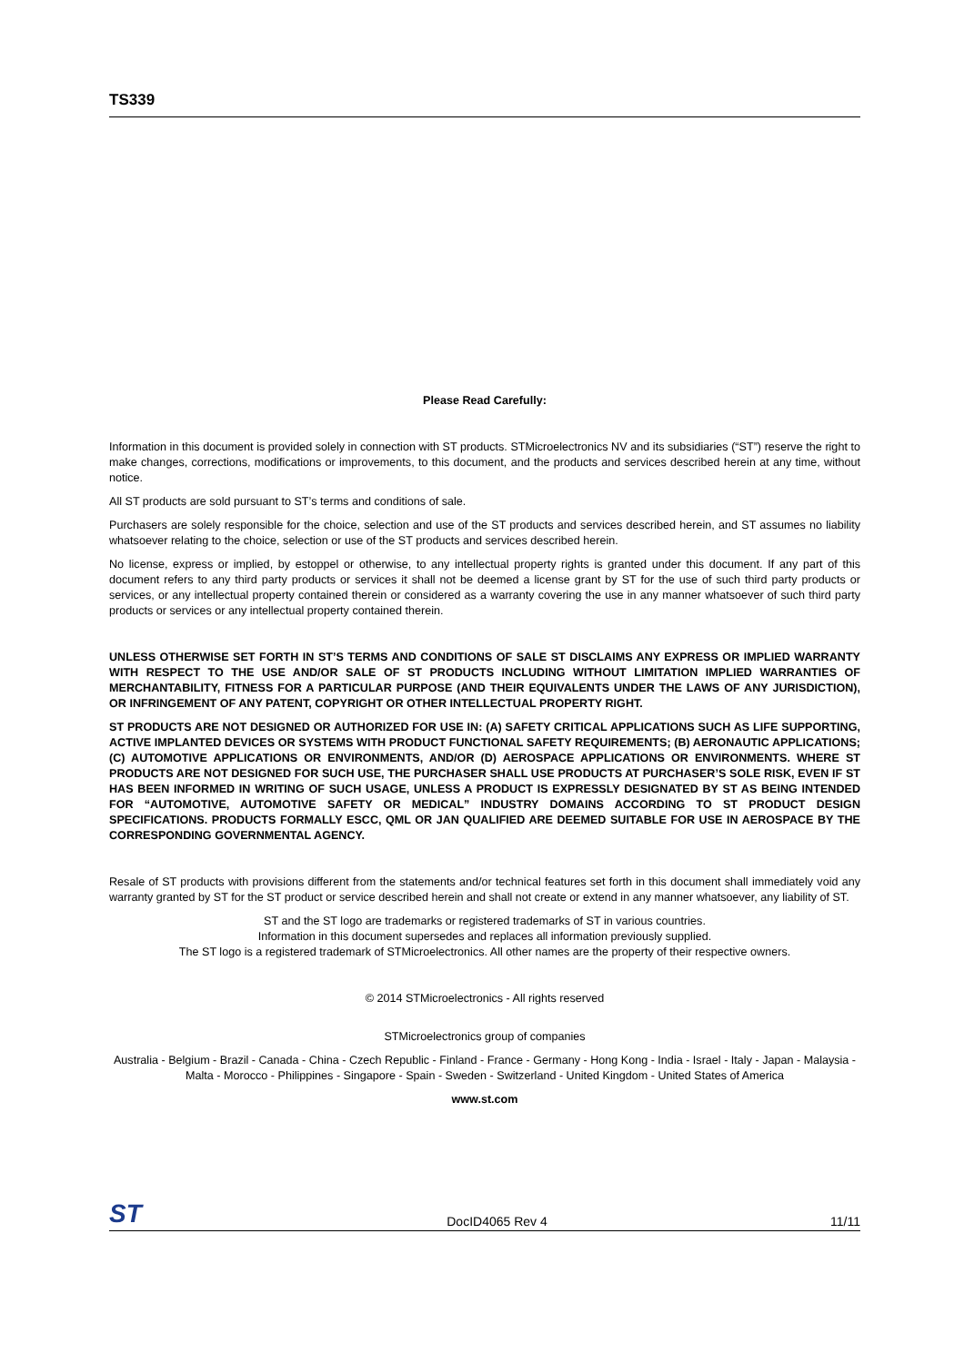TS339
Please Read Carefully:
Information in this document is provided solely in connection with ST products. STMicroelectronics NV and its subsidiaries (“ST”) reserve the right to make changes, corrections, modifications or improvements, to this document, and the products and services described herein at any time, without notice.
All ST products are sold pursuant to ST’s terms and conditions of sale.
Purchasers are solely responsible for the choice, selection and use of the ST products and services described herein, and ST assumes no liability whatsoever relating to the choice, selection or use of the ST products and services described herein.
No license, express or implied, by estoppel or otherwise, to any intellectual property rights is granted under this document. If any part of this document refers to any third party products or services it shall not be deemed a license grant by ST for the use of such third party products or services, or any intellectual property contained therein or considered as a warranty covering the use in any manner whatsoever of such third party products or services or any intellectual property contained therein.
UNLESS OTHERWISE SET FORTH IN ST’S TERMS AND CONDITIONS OF SALE ST DISCLAIMS ANY EXPRESS OR IMPLIED WARRANTY WITH RESPECT TO THE USE AND/OR SALE OF ST PRODUCTS INCLUDING WITHOUT LIMITATION IMPLIED WARRANTIES OF MERCHANTABILITY, FITNESS FOR A PARTICULAR PURPOSE (AND THEIR EQUIVALENTS UNDER THE LAWS OF ANY JURISDICTION), OR INFRINGEMENT OF ANY PATENT, COPYRIGHT OR OTHER INTELLECTUAL PROPERTY RIGHT.
ST PRODUCTS ARE NOT DESIGNED OR AUTHORIZED FOR USE IN: (A) SAFETY CRITICAL APPLICATIONS SUCH AS LIFE SUPPORTING, ACTIVE IMPLANTED DEVICES OR SYSTEMS WITH PRODUCT FUNCTIONAL SAFETY REQUIREMENTS; (B) AERONAUTIC APPLICATIONS; (C) AUTOMOTIVE APPLICATIONS OR ENVIRONMENTS, AND/OR (D) AEROSPACE APPLICATIONS OR ENVIRONMENTS. WHERE ST PRODUCTS ARE NOT DESIGNED FOR SUCH USE, THE PURCHASER SHALL USE PRODUCTS AT PURCHASER’S SOLE RISK, EVEN IF ST HAS BEEN INFORMED IN WRITING OF SUCH USAGE, UNLESS A PRODUCT IS EXPRESSLY DESIGNATED BY ST AS BEING INTENDED FOR “AUTOMOTIVE, AUTOMOTIVE SAFETY OR MEDICAL” INDUSTRY DOMAINS ACCORDING TO ST PRODUCT DESIGN SPECIFICATIONS. PRODUCTS FORMALLY ESCC, QML OR JAN QUALIFIED ARE DEEMED SUITABLE FOR USE IN AEROSPACE BY THE CORRESPONDING GOVERNMENTAL AGENCY.
Resale of ST products with provisions different from the statements and/or technical features set forth in this document shall immediately void any warranty granted by ST for the ST product or service described herein and shall not create or extend in any manner whatsoever, any liability of ST.
ST and the ST logo are trademarks or registered trademarks of ST in various countries.
Information in this document supersedes and replaces all information previously supplied.
The ST logo is a registered trademark of STMicroelectronics. All other names are the property of their respective owners.
© 2014 STMicroelectronics - All rights reserved
STMicroelectronics group of companies
Australia - Belgium - Brazil - Canada - China - Czech Republic - Finland - France - Germany - Hong Kong - India - Israel - Italy - Japan - Malaysia - Malta - Morocco - Philippines - Singapore - Spain - Sweden - Switzerland - United Kingdom - United States of America
www.st.com
ST DocID4065 Rev 4 11/11